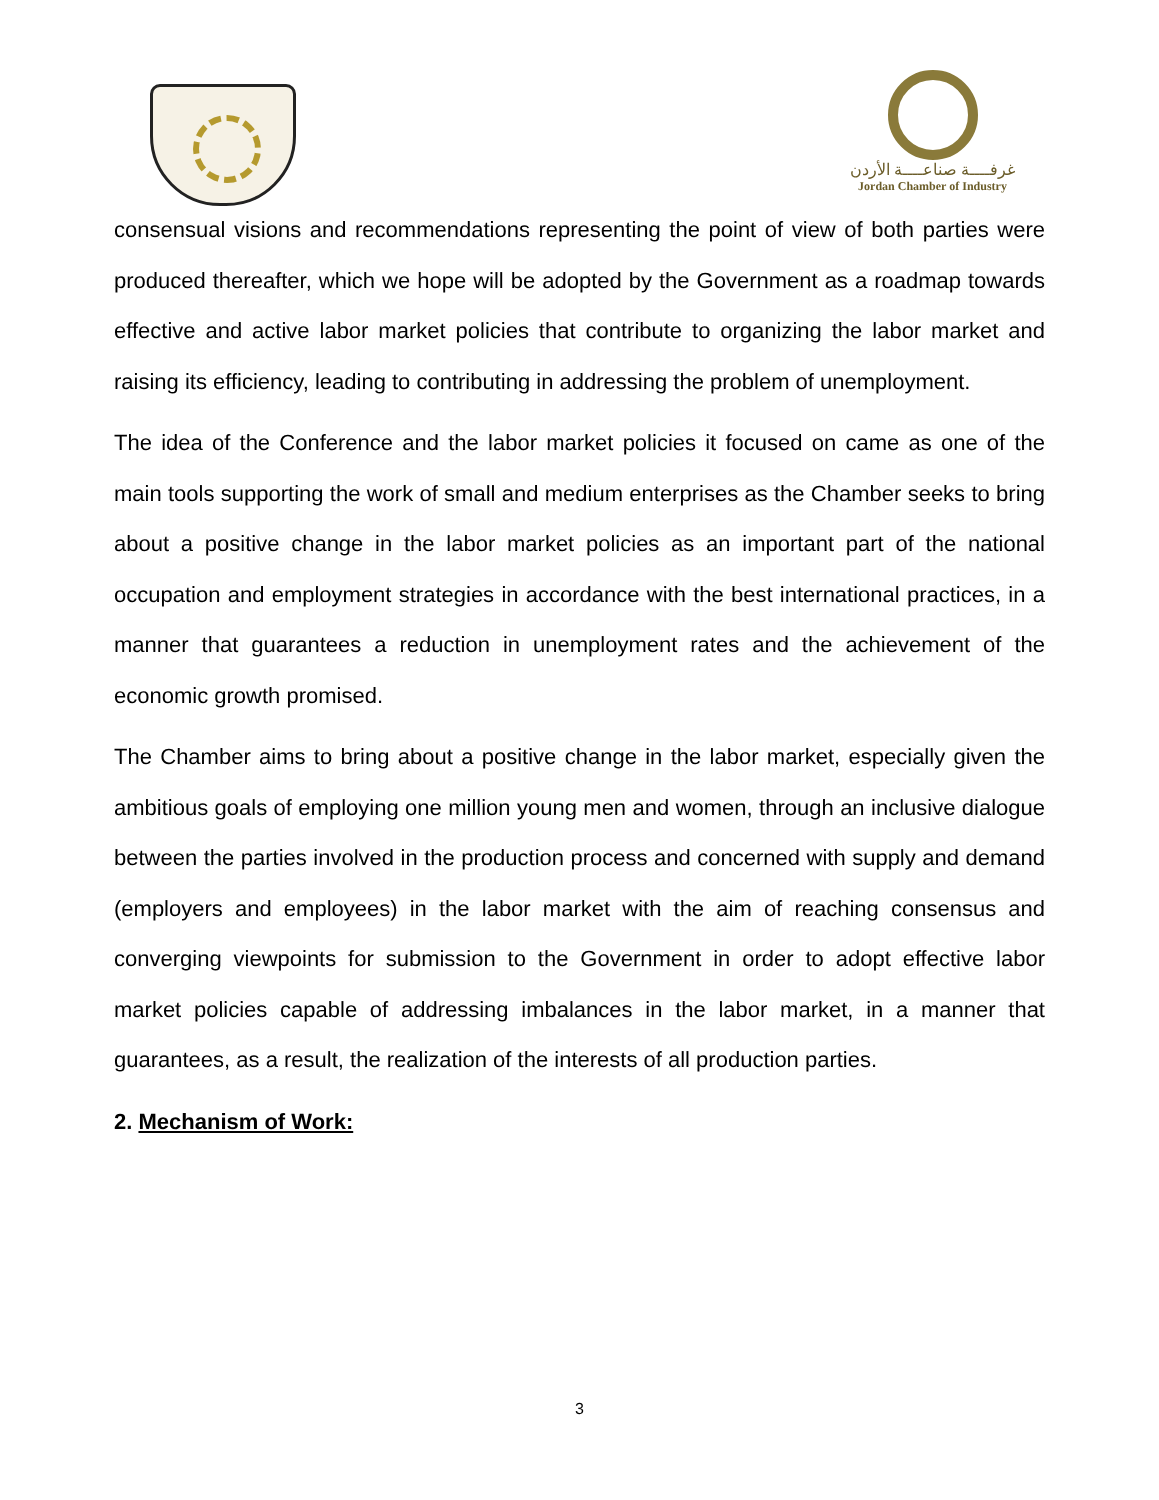غرفــــة صناعــــة الأردن
Jordan Chamber of Industry
consensual visions and recommendations representing the point of view of both parties were produced thereafter, which we hope will be adopted by the Government as a roadmap towards effective and active labor market policies that contribute to organizing the labor market and raising its efficiency, leading to contributing in addressing the problem of unemployment.
The idea of the Conference and the labor market policies it focused on came as one of the main tools supporting the work of small and medium enterprises as the Chamber seeks to bring about a positive change in the labor market policies as an important part of the national occupation and employment strategies in accordance with the best international practices, in a manner that guarantees a reduction in unemployment rates and the achievement of the economic growth promised.
The Chamber aims to bring about a positive change in the labor market, especially given the ambitious goals of employing one million young men and women, through an inclusive dialogue between the parties involved in the production process and concerned with supply and demand (employers and employees) in the labor market with the aim of reaching consensus and converging viewpoints for submission to the Government in order to adopt effective labor market policies capable of addressing imbalances in the labor market, in a manner that guarantees, as a result, the realization of the interests of all production parties.
2. Mechanism of Work:
3